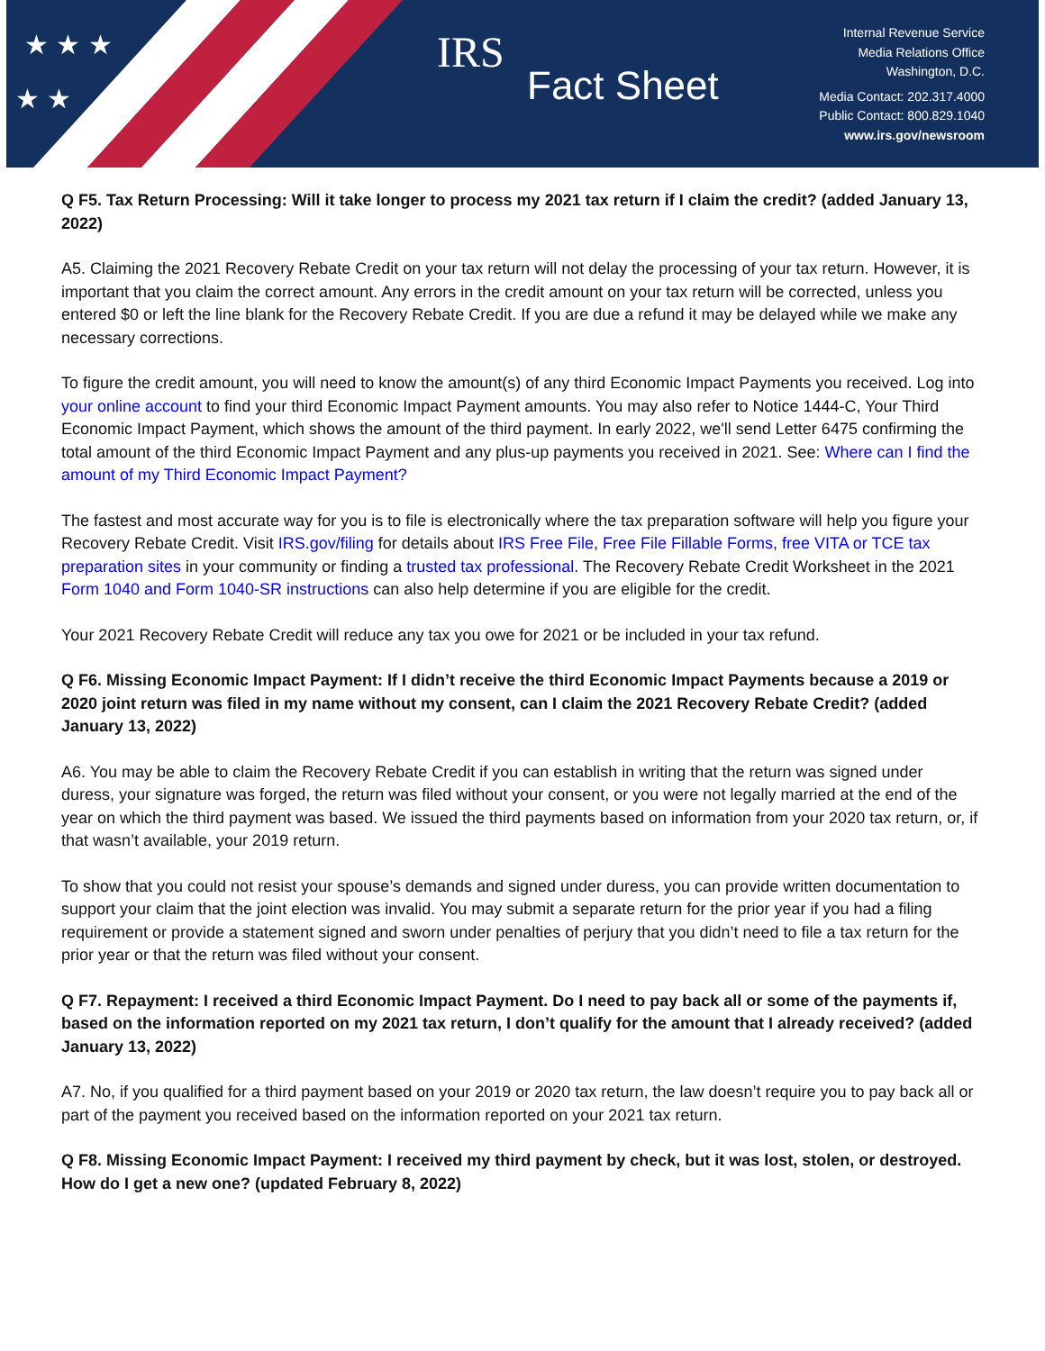★ ★ ★
★ ★
IRS
Fact Sheet
Internal Revenue Service
Media Relations Office
Washington, D.C.
Media Contact: 202.317.4000
Public Contact: 800.829.1040
www.irs.gov/newsroom
Q F5. Tax Return Processing: Will it take longer to process my 2021 tax return if I claim the credit? (added January 13, 2022)
A5. Claiming the 2021 Recovery Rebate Credit on your tax return will not delay the processing of your tax return. However, it is important that you claim the correct amount. Any errors in the credit amount on your tax return will be corrected, unless you entered $0 or left the line blank for the Recovery Rebate Credit. If you are due a refund it may be delayed while we make any necessary corrections.
To figure the credit amount, you will need to know the amount(s) of any third Economic Impact Payments you received. Log into your online account to find your third Economic Impact Payment amounts. You may also refer to Notice 1444-C, Your Third Economic Impact Payment, which shows the amount of the third payment. In early 2022, we'll send Letter 6475 confirming the total amount of the third Economic Impact Payment and any plus-up payments you received in 2021. See: Where can I find the amount of my Third Economic Impact Payment?
The fastest and most accurate way for you is to file is electronically where the tax preparation software will help you figure your Recovery Rebate Credit. Visit IRS.gov/filing for details about IRS Free File, Free File Fillable Forms, free VITA or TCE tax preparation sites in your community or finding a trusted tax professional. The Recovery Rebate Credit Worksheet in the 2021 Form 1040 and Form 1040-SR instructions can also help determine if you are eligible for the credit.
Your 2021 Recovery Rebate Credit will reduce any tax you owe for 2021 or be included in your tax refund.
Q F6. Missing Economic Impact Payment: If I didn’t receive the third Economic Impact Payments because a 2019 or 2020 joint return was filed in my name without my consent, can I claim the 2021 Recovery Rebate Credit? (added January 13, 2022)
A6. You may be able to claim the Recovery Rebate Credit if you can establish in writing that the return was signed under duress, your signature was forged, the return was filed without your consent, or you were not legally married at the end of the year on which the third payment was based. We issued the third payments based on information from your 2020 tax return, or, if that wasn’t available, your 2019 return.
To show that you could not resist your spouse’s demands and signed under duress, you can provide written documentation to support your claim that the joint election was invalid. You may submit a separate return for the prior year if you had a filing requirement or provide a statement signed and sworn under penalties of perjury that you didn’t need to file a tax return for the prior year or that the return was filed without your consent.
Q F7. Repayment: I received a third Economic Impact Payment. Do I need to pay back all or some of the payments if, based on the information reported on my 2021 tax return, I don’t qualify for the amount that I already received? (added January 13, 2022)
A7. No, if you qualified for a third payment based on your 2019 or 2020 tax return, the law doesn’t require you to pay back all or part of the payment you received based on the information reported on your 2021 tax return.
Q F8. Missing Economic Impact Payment: I received my third payment by check, but it was lost, stolen, or destroyed. How do I get a new one? (updated February 8, 2022)